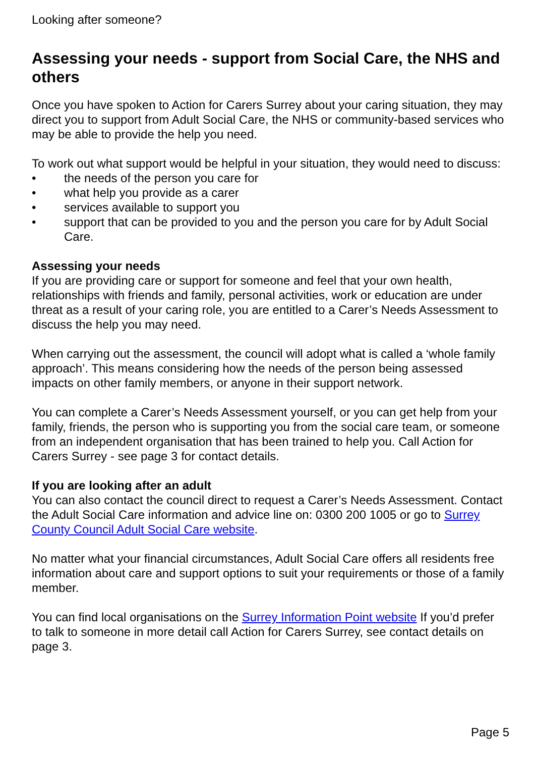Looking after someone?
Assessing your needs - support from Social Care, the NHS and others
Once you have spoken to Action for Carers Surrey about your caring situation, they may direct you to support from Adult Social Care, the NHS or community-based services who may be able to provide the help you need.
To work out what support would be helpful in your situation, they would need to discuss:
• the needs of the person you care for
• what help you provide as a carer
• services available to support you
• support that can be provided to you and the person you care for by Adult Social Care.
Assessing your needs
If you are providing care or support for someone and feel that your own health, relationships with friends and family, personal activities, work or education are under threat as a result of your caring role, you are entitled to a Carer’s Needs Assessment to discuss the help you may need.
When carrying out the assessment, the council will adopt what is called a ‘whole family approach’. This means considering how the needs of the person being assessed impacts on other family members, or anyone in their support network.
You can complete a Carer’s Needs Assessment yourself, or you can get help from your family, friends, the person who is supporting you from the social care team, or someone from an independent organisation that has been trained to help you. Call Action for Carers Surrey - see page 3 for contact details.
If you are looking after an adult
You can also contact the council direct to request a Carer’s Needs Assessment. Contact the Adult Social Care information and advice line on: 0300 200 1005 or go to Surrey County Council Adult Social Care website.
No matter what your financial circumstances, Adult Social Care offers all residents free information about care and support options to suit your requirements or those of a family member.
You can find local organisations on the Surrey Information Point website If you’d prefer to talk to someone in more detail call Action for Carers Surrey, see contact details on page 3.
Page 5